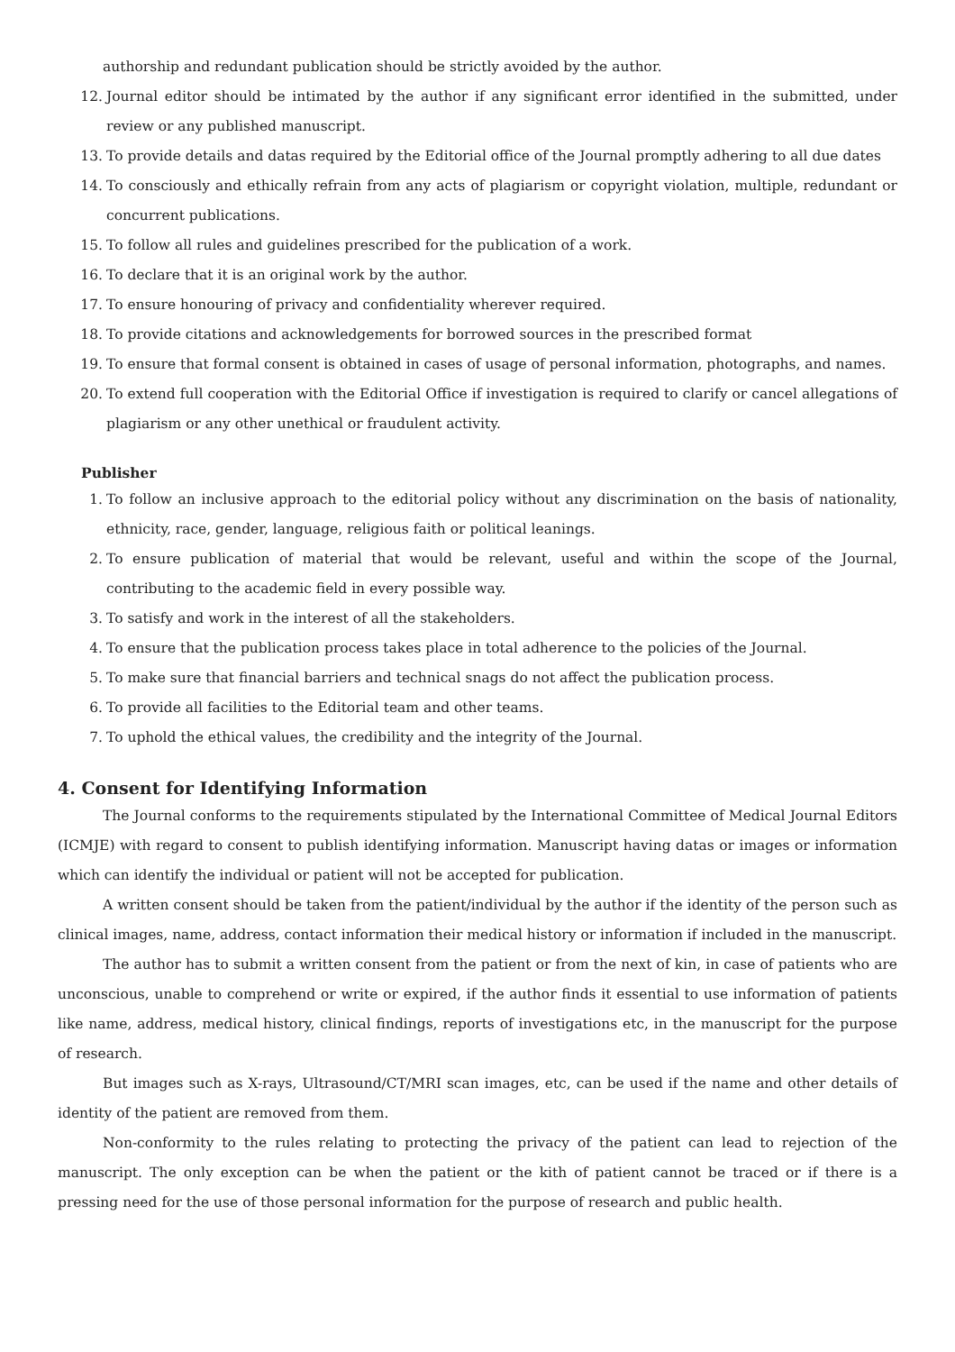authorship and redundant publication should be strictly avoided by the author.
12. Journal editor should be intimated by the author if any significant error identified in the submitted, under review or any published manuscript.
13. To provide details and datas required by the Editorial office of the Journal promptly adhering to all due dates
14. To consciously and ethically refrain from any acts of plagiarism or copyright violation, multiple, redundant or concurrent publications.
15. To follow all rules and guidelines prescribed for the publication of a work.
16. To declare that it is an original work by the author.
17. To ensure honouring of privacy and confidentiality wherever required.
18. To provide citations and acknowledgements for borrowed sources in the prescribed format
19. To ensure that formal consent is obtained in cases of usage of personal information, photographs, and names.
20. To extend full cooperation with the Editorial Office if investigation is required to clarify or cancel allegations of plagiarism or any other unethical or fraudulent activity.
Publisher
1. To follow an inclusive approach to the editorial policy without any discrimination on the basis of nationality, ethnicity, race, gender, language, religious faith or political leanings.
2. To ensure publication of material that would be relevant, useful and within the scope of the Journal, contributing to the academic field in every possible way.
3. To satisfy and work in the interest of all the stakeholders.
4. To ensure that the publication process takes place in total adherence to the policies of the Journal.
5. To make sure that financial barriers and technical snags do not affect the publication process.
6. To provide all facilities to the Editorial team and other teams.
7. To uphold the ethical values, the credibility and the integrity of the Journal.
4. Consent for Identifying Information
The Journal conforms to the requirements stipulated by the International Committee of Medical Journal Editors (ICMJE) with regard to consent to publish identifying information. Manuscript having datas or images or information which can identify the individual or patient will not be accepted for publication.
A written consent should be taken from the patient/individual by the author if the identity of the person such as clinical images, name, address, contact information their medical history or information if included in the manuscript.
The author has to submit a written consent from the patient or from the next of kin, in case of patients who are unconscious, unable to comprehend or write or expired, if the author finds it essential to use information of patients like name, address, medical history, clinical findings, reports of investigations etc, in the manuscript for the purpose of research.
But images such as X-rays, Ultrasound/CT/MRI scan images, etc, can be used if the name and other details of identity of the patient are removed from them.
Non-conformity to the rules relating to protecting the privacy of the patient can lead to rejection of the manuscript. The only exception can be when the patient or the kith of patient cannot be traced or if there is a pressing need for the use of those personal information for the purpose of research and public health.